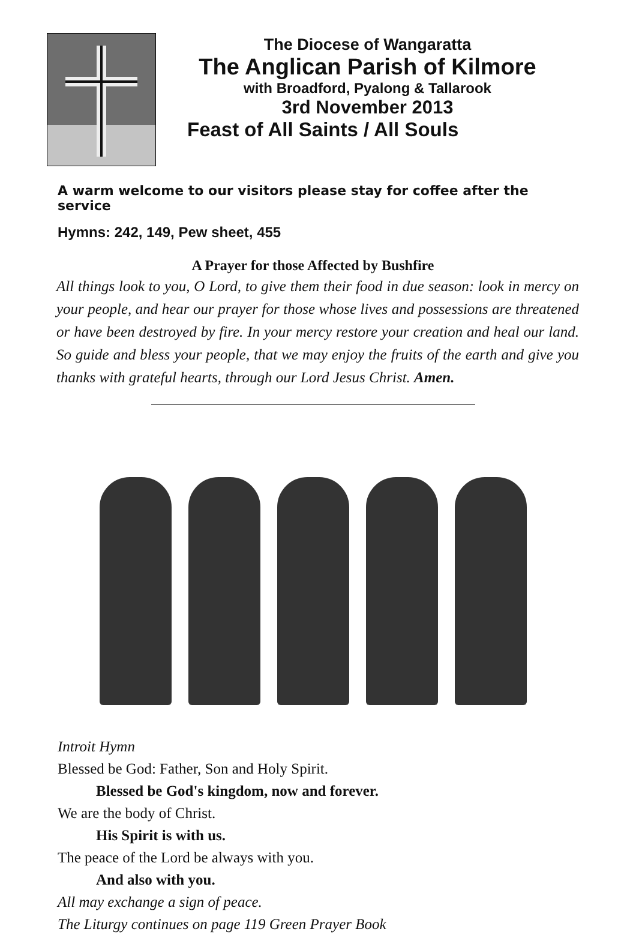The Diocese of Wangaratta
The Anglican Parish of Kilmore
with Broadford, Pyalong & Tallarook
3rd November 2013
Feast of All Saints / All Souls
A warm welcome to our visitors please stay for coffee after the service
Hymns: 242, 149, Pew sheet, 455
A Prayer for those Affected by Bushfire
All things look to you, O Lord, to give them their food in due season: look in mercy on your people, and hear our prayer for those whose lives and possessions are threatened or have been destroyed by fire. In your mercy restore your creation and heal our land. So guide and bless your people, that we may enjoy the fruits of the earth and give you thanks with grateful hearts, through our Lord Jesus Christ. Amen.
Introit Hymn
Blessed be God: Father, Son and Holy Spirit.
Blessed be God's kingdom, now and forever.
We are the body of Christ.
His Spirit is with us.
The peace of the Lord be always with you.
And also with you.
All may exchange a sign of peace.
The Liturgy continues on page 119 Green Prayer Book